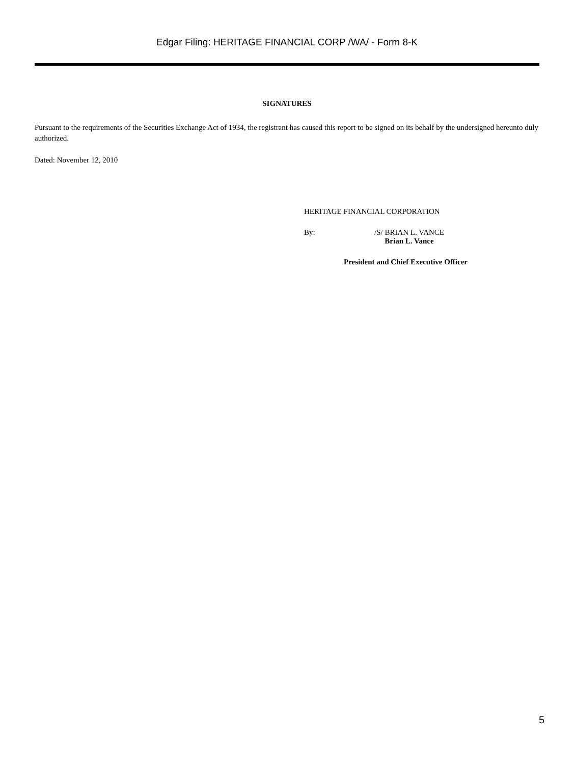Edgar Filing: HERITAGE FINANCIAL CORP /WA/ - Form 8-K
SIGNATURES
Pursuant to the requirements of the Securities Exchange Act of 1934, the registrant has caused this report to be signed on its behalf by the undersigned hereunto duly authorized.
Dated: November 12, 2010
HERITAGE FINANCIAL CORPORATION
By: /S/ BRIAN L. VANCE
Brian L. Vance
President and Chief Executive Officer
5